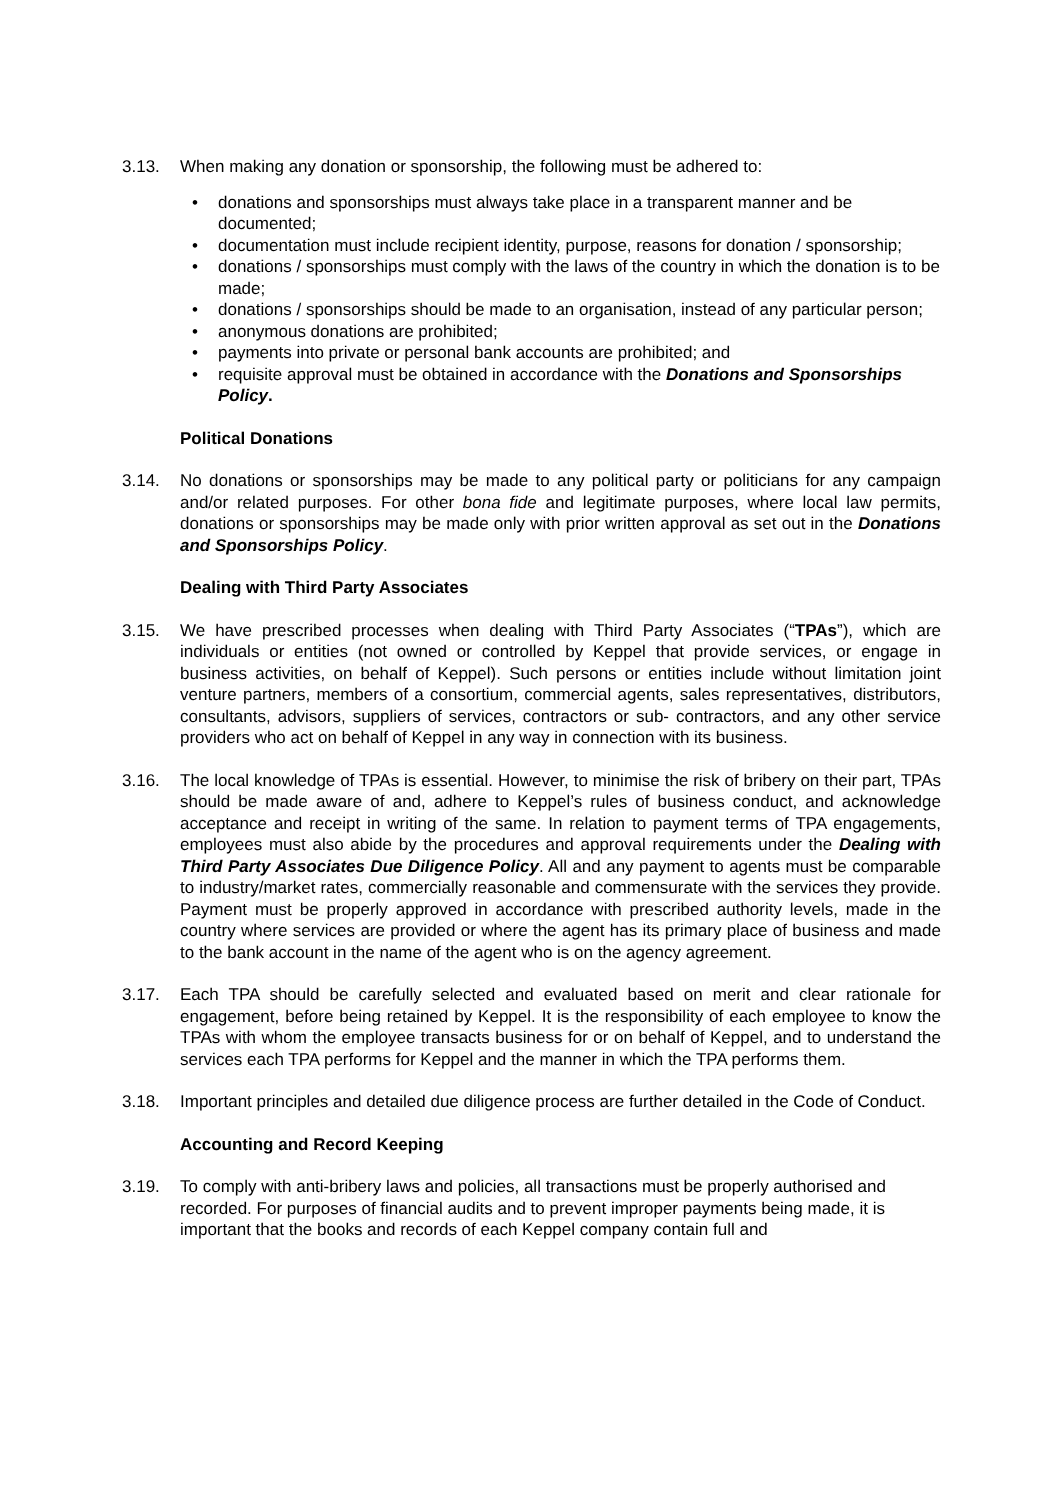3.13. When making any donation or sponsorship, the following must be adhered to:
• donations and sponsorships must always take place in a transparent manner and be documented;
• documentation must include recipient identity, purpose, reasons for donation / sponsorship;
• donations / sponsorships must comply with the laws of the country in which the donation is to be made;
• donations / sponsorships should be made to an organisation, instead of any particular person;
• anonymous donations are prohibited;
• payments into private or personal bank accounts are prohibited; and
• requisite approval must be obtained in accordance with the Donations and Sponsorships Policy.
Political Donations
3.14. No donations or sponsorships may be made to any political party or politicians for any campaign and/or related purposes. For other bona fide and legitimate purposes, where local law permits, donations or sponsorships may be made only with prior written approval as set out in the Donations and Sponsorships Policy.
Dealing with Third Party Associates
3.15. We have prescribed processes when dealing with Third Party Associates (“TPAs”), which are individuals or entities (not owned or controlled by Keppel that provide services, or engage in business activities, on behalf of Keppel). Such persons or entities include without limitation joint venture partners, members of a consortium, commercial agents, sales representatives, distributors, consultants, advisors, suppliers of services, contractors or sub- contractors, and any other service providers who act on behalf of Keppel in any way in connection with its business.
3.16. The local knowledge of TPAs is essential. However, to minimise the risk of bribery on their part, TPAs should be made aware of and, adhere to Keppel’s rules of business conduct, and acknowledge acceptance and receipt in writing of the same. In relation to payment terms of TPA engagements, employees must also abide by the procedures and approval requirements under the Dealing with Third Party Associates Due Diligence Policy. All and any payment to agents must be comparable to industry/market rates, commercially reasonable and commensurate with the services they provide. Payment must be properly approved in accordance with prescribed authority levels, made in the country where services are provided or where the agent has its primary place of business and made to the bank account in the name of the agent who is on the agency agreement.
3.17. Each TPA should be carefully selected and evaluated based on merit and clear rationale for engagement, before being retained by Keppel. It is the responsibility of each employee to know the TPAs with whom the employee transacts business for or on behalf of Keppel, and to understand the services each TPA performs for Keppel and the manner in which the TPA performs them.
3.18. Important principles and detailed due diligence process are further detailed in the Code of Conduct.
Accounting and Record Keeping
3.19. To comply with anti-bribery laws and policies, all transactions must be properly authorised and recorded. For purposes of financial audits and to prevent improper payments being made, it is important that the books and records of each Keppel company contain full and